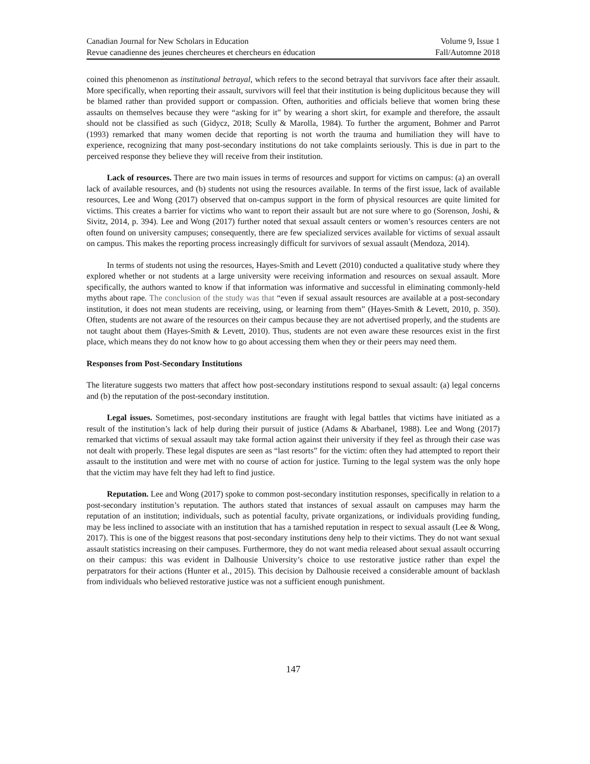Canadian Journal for New Scholars in Education Volume 9, Issue 1
Revue canadienne des jeunes chercheures et chercheurs en éducation Fall/Automne 2018
coined this phenomenon as institutional betrayal, which refers to the second betrayal that survivors face after their assault. More specifically, when reporting their assault, survivors will feel that their institution is being duplicitous because they will be blamed rather than provided support or compassion. Often, authorities and officials believe that women bring these assaults on themselves because they were “asking for it” by wearing a short skirt, for example and therefore, the assault should not be classified as such (Gidycz, 2018; Scully & Marolla, 1984). To further the argument, Bohmer and Parrot (1993) remarked that many women decide that reporting is not worth the trauma and humiliation they will have to experience, recognizing that many post-secondary institutions do not take complaints seriously. This is due in part to the perceived response they believe they will receive from their institution.
Lack of resources. There are two main issues in terms of resources and support for victims on campus: (a) an overall lack of available resources, and (b) students not using the resources available. In terms of the first issue, lack of available resources, Lee and Wong (2017) observed that on-campus support in the form of physical resources are quite limited for victims. This creates a barrier for victims who want to report their assault but are not sure where to go (Sorenson, Joshi, & Sivitz, 2014, p. 394). Lee and Wong (2017) further noted that sexual assault centers or women’s resources centers are not often found on university campuses; consequently, there are few specialized services available for victims of sexual assault on campus. This makes the reporting process increasingly difficult for survivors of sexual assault (Mendoza, 2014).
In terms of students not using the resources, Hayes-Smith and Levett (2010) conducted a qualitative study where they explored whether or not students at a large university were receiving information and resources on sexual assault. More specifically, the authors wanted to know if that information was informative and successful in eliminating commonly-held myths about rape. The conclusion of the study was that “even if sexual assault resources are available at a post-secondary institution, it does not mean students are receiving, using, or learning from them” (Hayes-Smith & Levett, 2010, p. 350). Often, students are not aware of the resources on their campus because they are not advertised properly, and the students are not taught about them (Hayes-Smith & Levett, 2010). Thus, students are not even aware these resources exist in the first place, which means they do not know how to go about accessing them when they or their peers may need them.
Responses from Post-Secondary Institutions
The literature suggests two matters that affect how post-secondary institutions respond to sexual assault: (a) legal concerns and (b) the reputation of the post-secondary institution.
Legal issues. Sometimes, post-secondary institutions are fraught with legal battles that victims have initiated as a result of the institution’s lack of help during their pursuit of justice (Adams & Abarbanel, 1988). Lee and Wong (2017) remarked that victims of sexual assault may take formal action against their university if they feel as through their case was not dealt with properly. These legal disputes are seen as “last resorts” for the victim: often they had attempted to report their assault to the institution and were met with no course of action for justice. Turning to the legal system was the only hope that the victim may have felt they had left to find justice.
Reputation. Lee and Wong (2017) spoke to common post-secondary institution responses, specifically in relation to a post-secondary institution’s reputation. The authors stated that instances of sexual assault on campuses may harm the reputation of an institution; individuals, such as potential faculty, private organizations, or individuals providing funding, may be less inclined to associate with an institution that has a tarnished reputation in respect to sexual assault (Lee & Wong, 2017). This is one of the biggest reasons that post-secondary institutions deny help to their victims. They do not want sexual assault statistics increasing on their campuses. Furthermore, they do not want media released about sexual assault occurring on their campus: this was evident in Dalhousie University’s choice to use restorative justice rather than expel the perpatrators for their actions (Hunter et al., 2015). This decision by Dalhousie received a considerable amount of backlash from individuals who believed restorative justice was not a sufficient enough punishment.
147